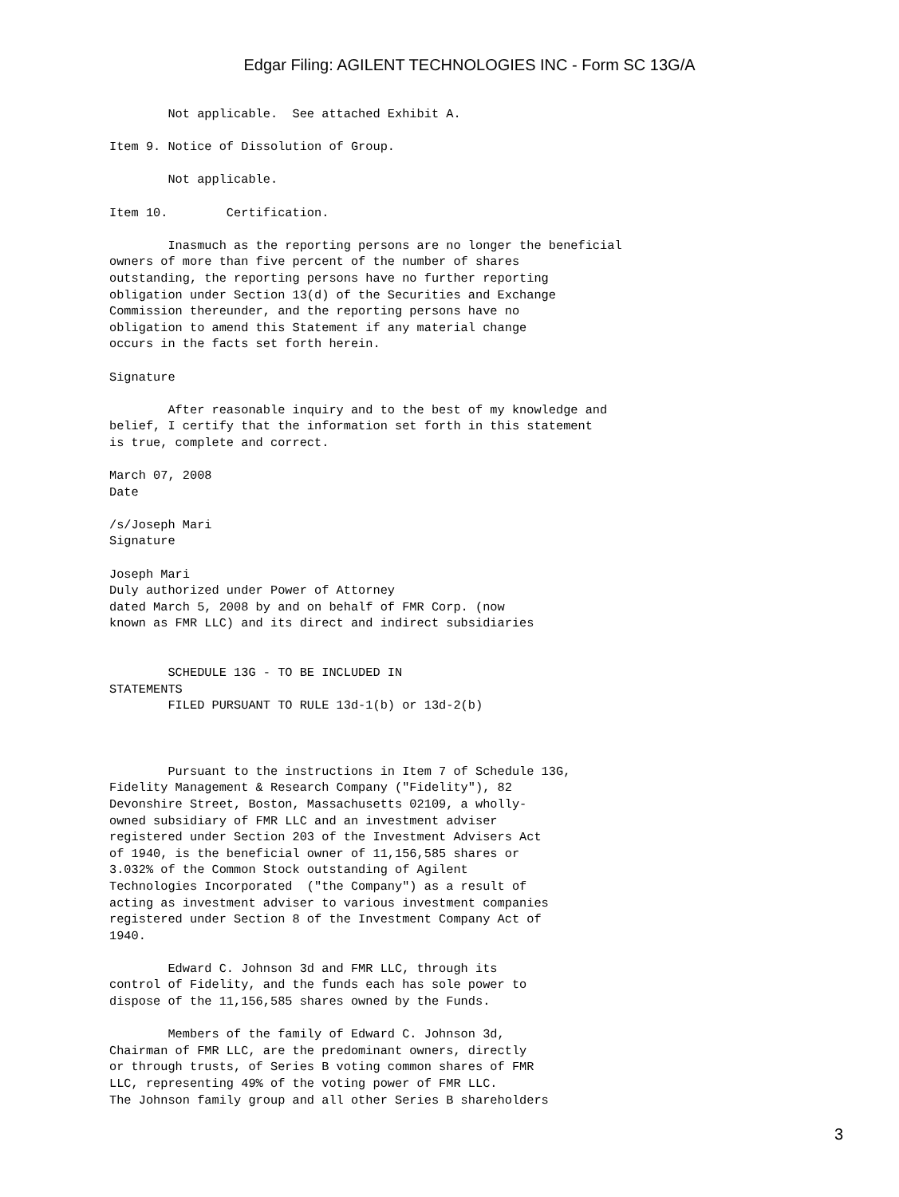Edgar Filing: AGILENT TECHNOLOGIES INC - Form SC 13G/A
        Not applicable.  See attached Exhibit A.

Item 9. Notice of Dissolution of Group.

        Not applicable.

Item 10.        Certification.

        Inasmuch as the reporting persons are no longer the beneficial
owners of more than five percent of the number of shares
outstanding, the reporting persons have no further reporting
obligation under Section 13(d) of the Securities and Exchange
Commission thereunder, and the reporting persons have no
obligation to amend this Statement if any material change
occurs in the facts set forth herein.

Signature

        After reasonable inquiry and to the best of my knowledge and
belief, I certify that the information set forth in this statement
is true, complete and correct.

March 07, 2008
Date

/s/Joseph Mari
Signature

Joseph Mari
Duly authorized under Power of Attorney
dated March 5, 2008 by and on behalf of FMR Corp. (now
known as FMR LLC) and its direct and indirect subsidiaries


        SCHEDULE 13G - TO BE INCLUDED IN
STATEMENTS
        FILED PURSUANT TO RULE 13d-1(b) or 13d-2(b)



        Pursuant to the instructions in Item 7 of Schedule 13G,
Fidelity Management & Research Company ("Fidelity"), 82
Devonshire Street, Boston, Massachusetts 02109, a wholly-
owned subsidiary of FMR LLC and an investment adviser
registered under Section 203 of the Investment Advisers Act
of 1940, is the beneficial owner of 11,156,585 shares or
3.032% of the Common Stock outstanding of Agilent
Technologies Incorporated  ("the Company") as a result of
acting as investment adviser to various investment companies
registered under Section 8 of the Investment Company Act of
1940.

        Edward C. Johnson 3d and FMR LLC, through its
control of Fidelity, and the funds each has sole power to
dispose of the 11,156,585 shares owned by the Funds.

        Members of the family of Edward C. Johnson 3d,
Chairman of FMR LLC, are the predominant owners, directly
or through trusts, of Series B voting common shares of FMR
LLC, representing 49% of the voting power of FMR LLC.
The Johnson family group and all other Series B shareholders
3